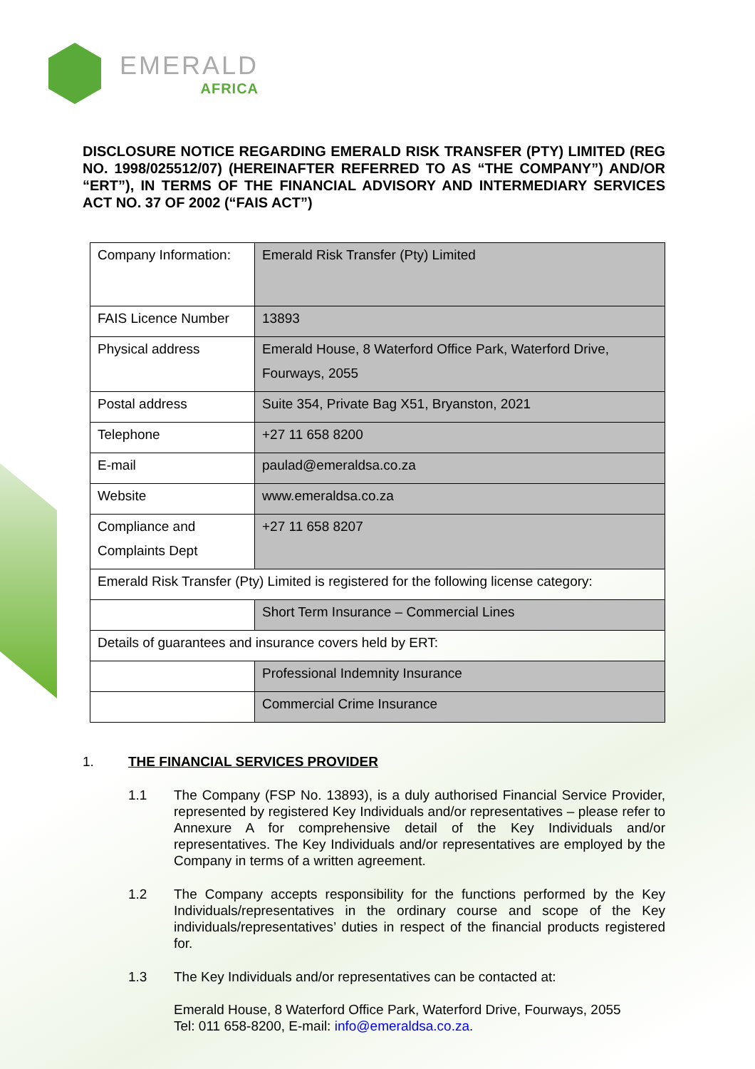EMERALD
AFRICA
DISCLOSURE NOTICE REGARDING EMERALD RISK TRANSFER (PTY) LIMITED (REG NO. 1998/025512/07) (HEREINAFTER REFERRED TO AS “THE COMPANY”) AND/OR “ERT”), IN TERMS OF THE FINANCIAL ADVISORY AND INTERMEDIARY SERVICES ACT NO. 37 OF 2002 (“FAIS ACT”)
| Company Information: | Emerald Risk Transfer (Pty) Limited |
| FAIS Licence Number | 13893 |
| Physical address | Emerald House, 8 Waterford Office Park, Waterford Drive, Fourways, 2055 |
| Postal address | Suite 354, Private Bag X51, Bryanston, 2021 |
| Telephone | +27 11 658 8200 |
| E-mail | paulad@emeraldsa.co.za |
| Website | www.emeraldsa.co.za |
| Compliance and Complaints Dept | +27 11 658 8207 |
| Emerald Risk Transfer (Pty) Limited is registered for the following license category: | |
| | Short Term Insurance – Commercial Lines |
| Details of guarantees and insurance covers held by ERT: | |
| | Professional Indemnity Insurance |
| | Commercial Crime Insurance |
1. THE FINANCIAL SERVICES PROVIDER
1.1 The Company (FSP No. 13893), is a duly authorised Financial Service Provider, represented by registered Key Individuals and/or representatives – please refer to Annexure A for comprehensive detail of the Key Individuals and/or representatives. The Key Individuals and/or representatives are employed by the Company in terms of a written agreement.
1.2 The Company accepts responsibility for the functions performed by the Key Individuals/representatives in the ordinary course and scope of the Key individuals/representatives’ duties in respect of the financial products registered for.
1.3 The Key Individuals and/or representatives can be contacted at:
Emerald House, 8 Waterford Office Park, Waterford Drive, Fourways, 2055
Tel: 011 658-8200, E-mail: info@emeraldsa.co.za.